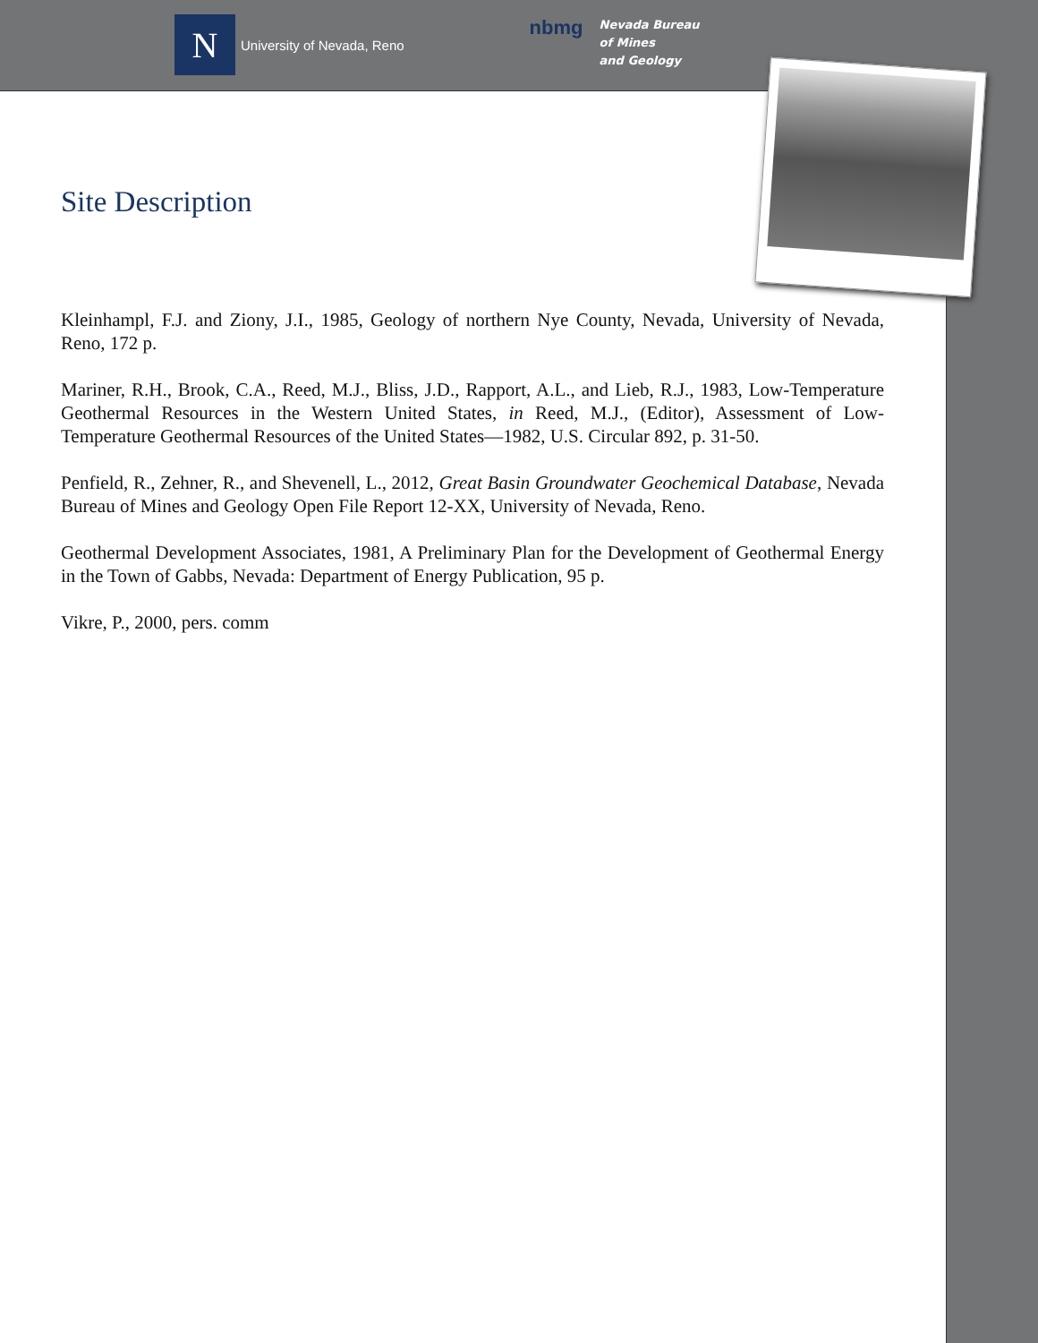N
University of Nevada, Reno
nbmg
Nevada Bureau
of Mines
and Geology
Site Description
Kleinhampl, F.J. and Ziony, J.I., 1985, Geology of northern Nye County, Nevada, University of Nevada, Reno, 172 p.
Mariner, R.H., Brook, C.A., Reed, M.J., Bliss, J.D., Rapport, A.L., and Lieb, R.J., 1983, Low-Temperature Geothermal Resources in the Western United States, in Reed, M.J., (Editor), Assessment of Low-Temperature Geothermal Resources of the United States—1982, U.S. Circular 892, p. 31-50.
Penfield, R., Zehner, R., and Shevenell, L., 2012, Great Basin Groundwater Geochemical Database, Nevada Bureau of Mines and Geology Open File Report 12-XX, University of Nevada, Reno.
Geothermal Development Associates, 1981, A Preliminary Plan for the Development of Geothermal Energy in the Town of Gabbs, Nevada: Department of Energy Publication, 95 p.
Vikre, P., 2000, pers. comm